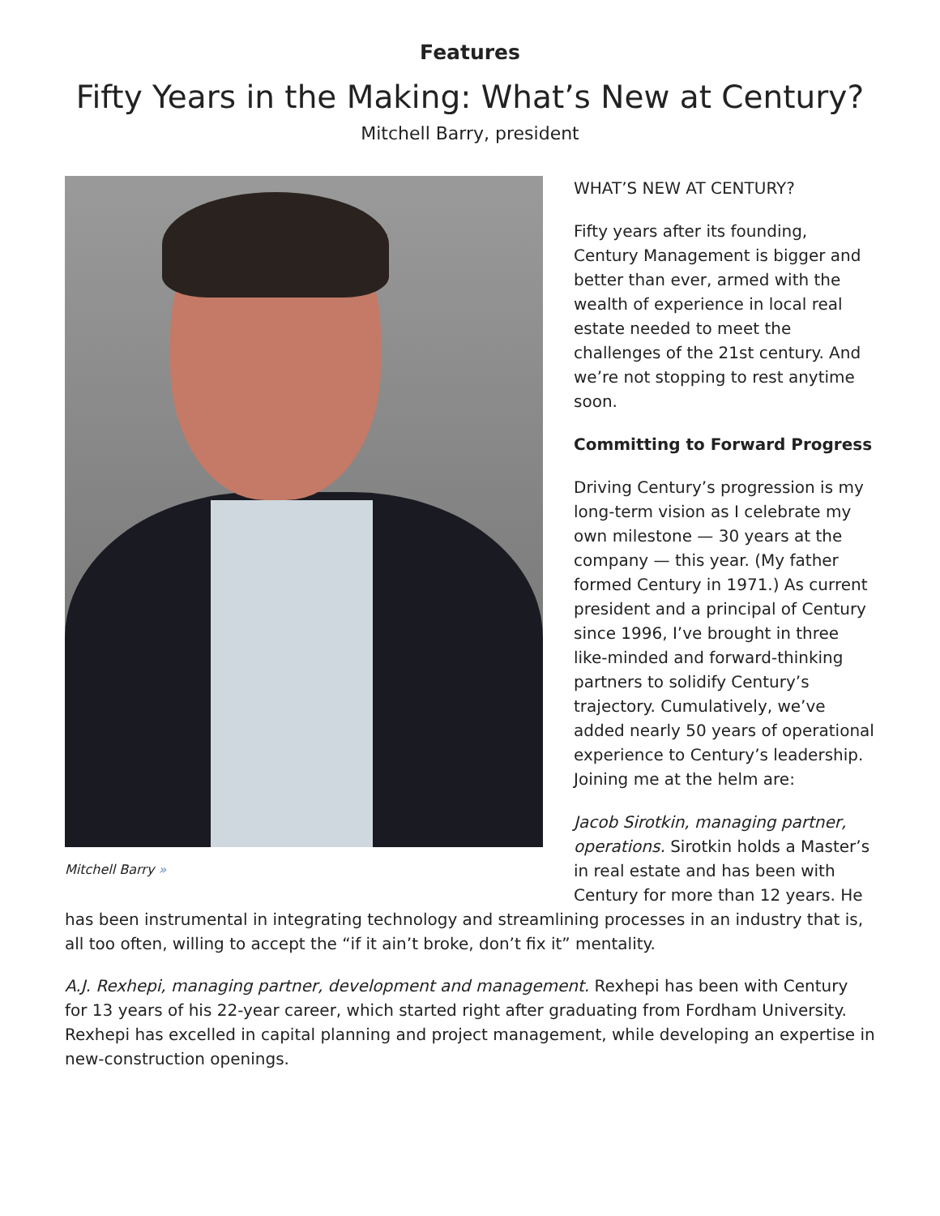Features
Fifty Years in the Making: What’s New at Century?
Mitchell Barry, president
Mitchell Barry »
WHAT’S NEW AT CENTURY?
Fifty years after its founding, Century Management is bigger and better than ever, armed with the wealth of experience in local real estate needed to meet the challenges of the 21st century. And we’re not stopping to rest anytime soon.
Committing to Forward Progress
Driving Century’s progression is my long-term vision as I celebrate my own milestone — 30 years at the company — this year. (My father formed Century in 1971.) As current president and a principal of Century since 1996, I’ve brought in three like-minded and forward-thinking partners to solidify Century’s trajectory. Cumulatively, we’ve added nearly 50 years of operational experience to Century’s leadership. Joining me at the helm are:
Jacob Sirotkin, managing partner, operations. Sirotkin holds a Master’s in real estate and has been with Century for more than 12 years. He
has been instrumental in integrating technology and streamlining processes in an industry that is, all too often, willing to accept the “if it ain’t broke, don’t fix it” mentality.
A.J. Rexhepi, managing partner, development and management. Rexhepi has been with Century for 13 years of his 22-year career, which started right after graduating from Fordham University. Rexhepi has excelled in capital planning and project management, while developing an expertise in new-construction openings.